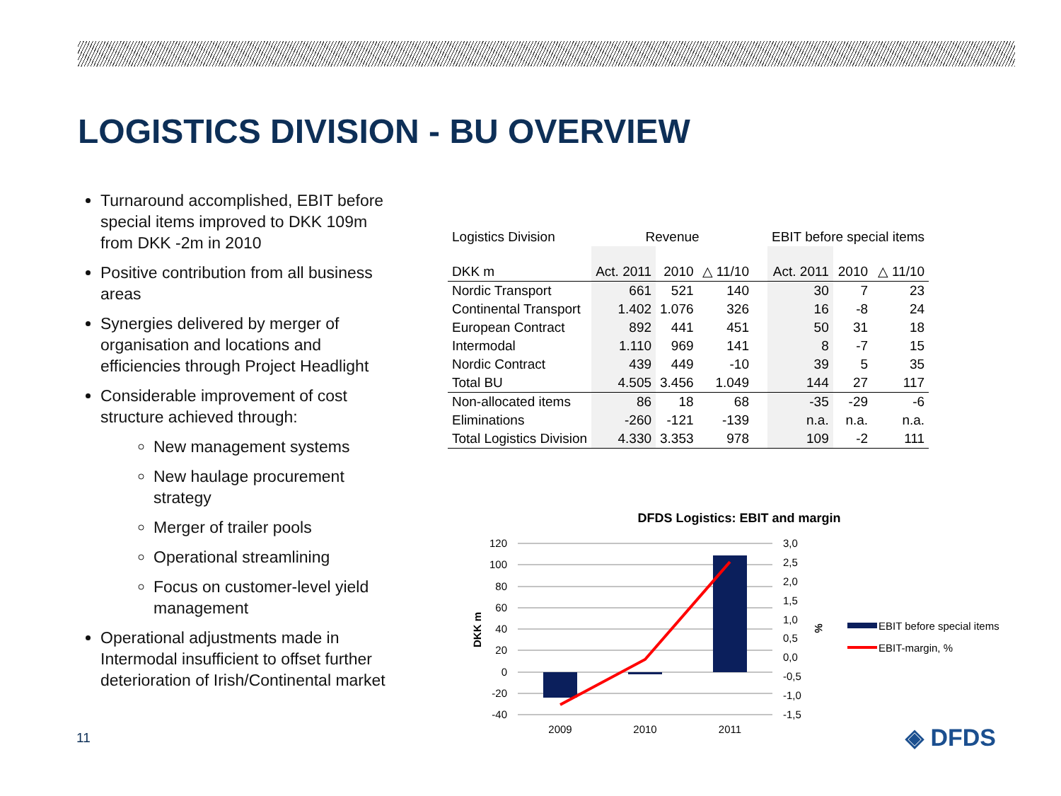LOGISTICS DIVISION - BU OVERVIEW
Turnaround accomplished, EBIT before special items improved to DKK 109m from DKK -2m in 2010
Positive contribution from all business areas
Synergies delivered by merger of organisation and locations and efficiencies through Project Headlight
Considerable improvement of cost structure achieved through:
New management systems
New haulage procurement strategy
Merger of trailer pools
Operational streamlining
Focus on customer-level yield management
Operational adjustments made in Intermodal insufficient to offset further deterioration of Irish/Continental market
| Logistics Division | Revenue | | | | EBIT before special items | | |
| --- | --- | --- | --- | --- | --- | --- | --- |
| DKK m | Act. 2011 | 2010 | △ 11/10 | | Act. 2011 | 2010 | △ 11/10 |
| Nordic Transport | 661 | 521 | 140 | | 30 | 7 | 23 |
| Continental Transport | 1.402 | 1.076 | 326 | | 16 | -8 | 24 |
| European Contract | 892 | 441 | 451 | | 50 | 31 | 18 |
| Intermodal | 1.110 | 969 | 141 | | 8 | -7 | 15 |
| Nordic Contract | 439 | 449 | -10 | | 39 | 5 | 35 |
| Total BU | 4.505 | 3.456 | 1.049 | | 144 | 27 | 117 |
| Non-allocated items | 86 | 18 | 68 | | -35 | -29 | -6 |
| Eliminations | -260 | -121 | -139 | | n.a. | n.a. | n.a. |
| Total Logistics Division | 4.330 | 3.353 | 978 | | 109 | -2 | 111 |
DFDS Logistics: EBIT and margin
120
100
80
60
40
20
0
-20
-40
3,0
2,5
2,0
1,5
1,0
0,5
0,0
-0,5
-1,0
-1,5
DKK m
%
2009
2010
2011
EBIT before special items
EBIT-margin, %
11 ◈ DFDS